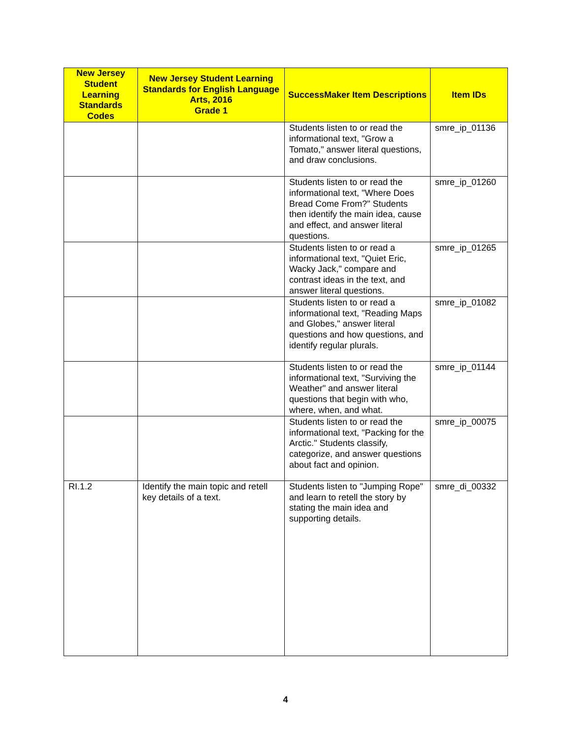| New Jersey Student Learning Standards Codes | New Jersey Student Learning Standards for English Language Arts, 2016 Grade 1 | SuccessMaker Item Descriptions | Item IDs |
| --- | --- | --- | --- |
| | | Students listen to or read the informational text, "Grow a Tomato," answer literal questions, and draw conclusions. | smre_ip_01136 |
| | | Students listen to or read the informational text, "Where Does Bread Come From?" Students then identify the main idea, cause and effect, and answer literal questions. | smre_ip_01260 |
| | | Students listen to or read a informational text, "Quiet Eric, Wacky Jack," compare and contrast ideas in the text, and answer literal questions. | smre_ip_01265 |
| | | Students listen to or read a informational text, "Reading Maps and Globes," answer literal questions and how questions, and identify regular plurals. | smre_ip_01082 |
| | | Students listen to or read the informational text, "Surviving the Weather" and answer literal questions that begin with who, where, when, and what. | smre_ip_01144 |
| | | Students listen to or read the informational text, "Packing for the Arctic." Students classify, categorize, and answer questions about fact and opinion. | smre_ip_00075 |
| RI.1.2 | Identify the main topic and retell key details of a text. | Students listen to "Jumping Rope" and learn to retell the story by stating the main idea and supporting details. | smre_di_00332 |
4